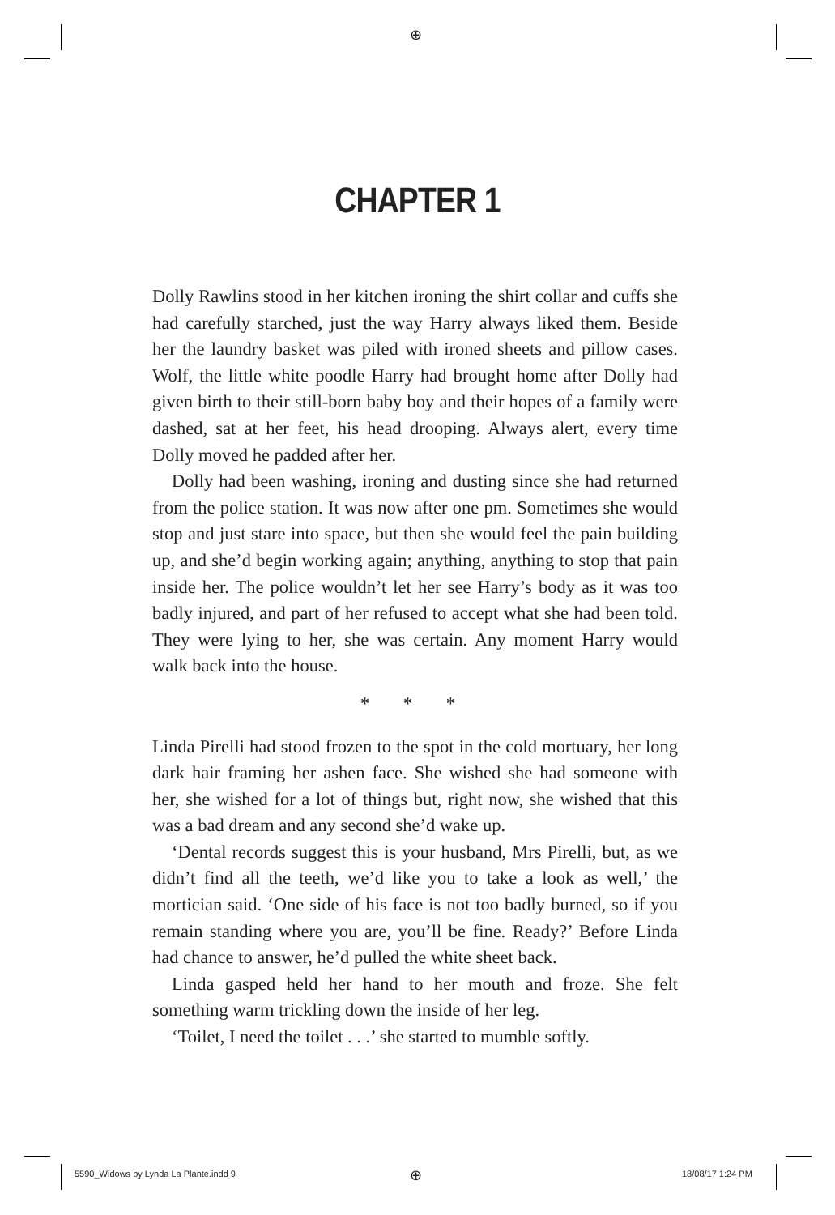⊕
CHAPTER 1
Dolly Rawlins stood in her kitchen ironing the shirt collar and cuffs she had carefully starched, just the way Harry always liked them. Beside her the laundry basket was piled with ironed sheets and pillow cases. Wolf, the little white poodle Harry had brought home after Dolly had given birth to their still-born baby boy and their hopes of a family were dashed, sat at her feet, his head drooping. Always alert, every time Dolly moved he padded after her.
Dolly had been washing, ironing and dusting since she had returned from the police station. It was now after one pm. Sometimes she would stop and just stare into space, but then she would feel the pain building up, and she’d begin working again; anything, anything to stop that pain inside her. The police wouldn’t let her see Harry’s body as it was too badly injured, and part of her refused to accept what she had been told. They were lying to her, she was certain. Any moment Harry would walk back into the house.
* * *
Linda Pirelli had stood frozen to the spot in the cold mortuary, her long dark hair framing her ashen face. She wished she had someone with her, she wished for a lot of things but, right now, she wished that this was a bad dream and any second she’d wake up.
‘Dental records suggest this is your husband, Mrs Pirelli, but, as we didn’t find all the teeth, we’d like you to take a look as well,’ the mortician said. ‘One side of his face is not too badly burned, so if you remain standing where you are, you’ll be fine. Ready?’ Before Linda had chance to answer, he’d pulled the white sheet back.
Linda gasped held her hand to her mouth and froze. She felt something warm trickling down the inside of her leg.
‘Toilet, I need the toilet . . .’ she started to mumble softly.
5590_Widows by Lynda La Plante.indd 9
⊕ 18/08/17 1:24 PM